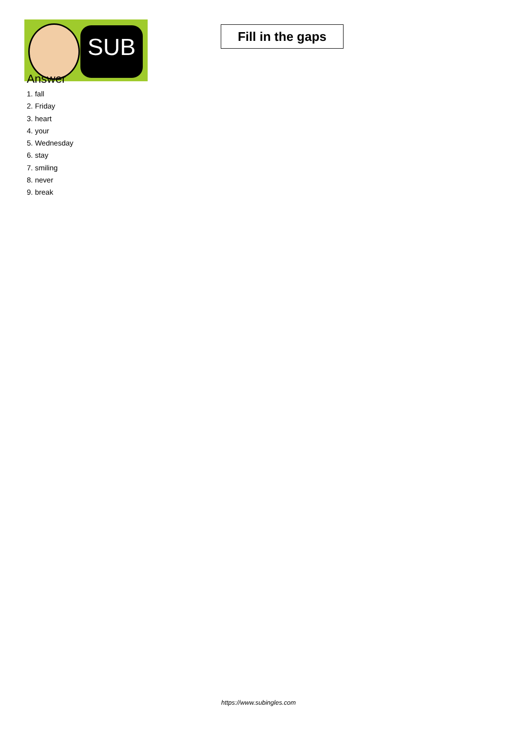SUB
Fill in the gaps
Answer
1. fall
2. Friday
3. heart
4. your
5. Wednesday
6. stay
7. smiling
8. never
9. break
https://www.subingles.com